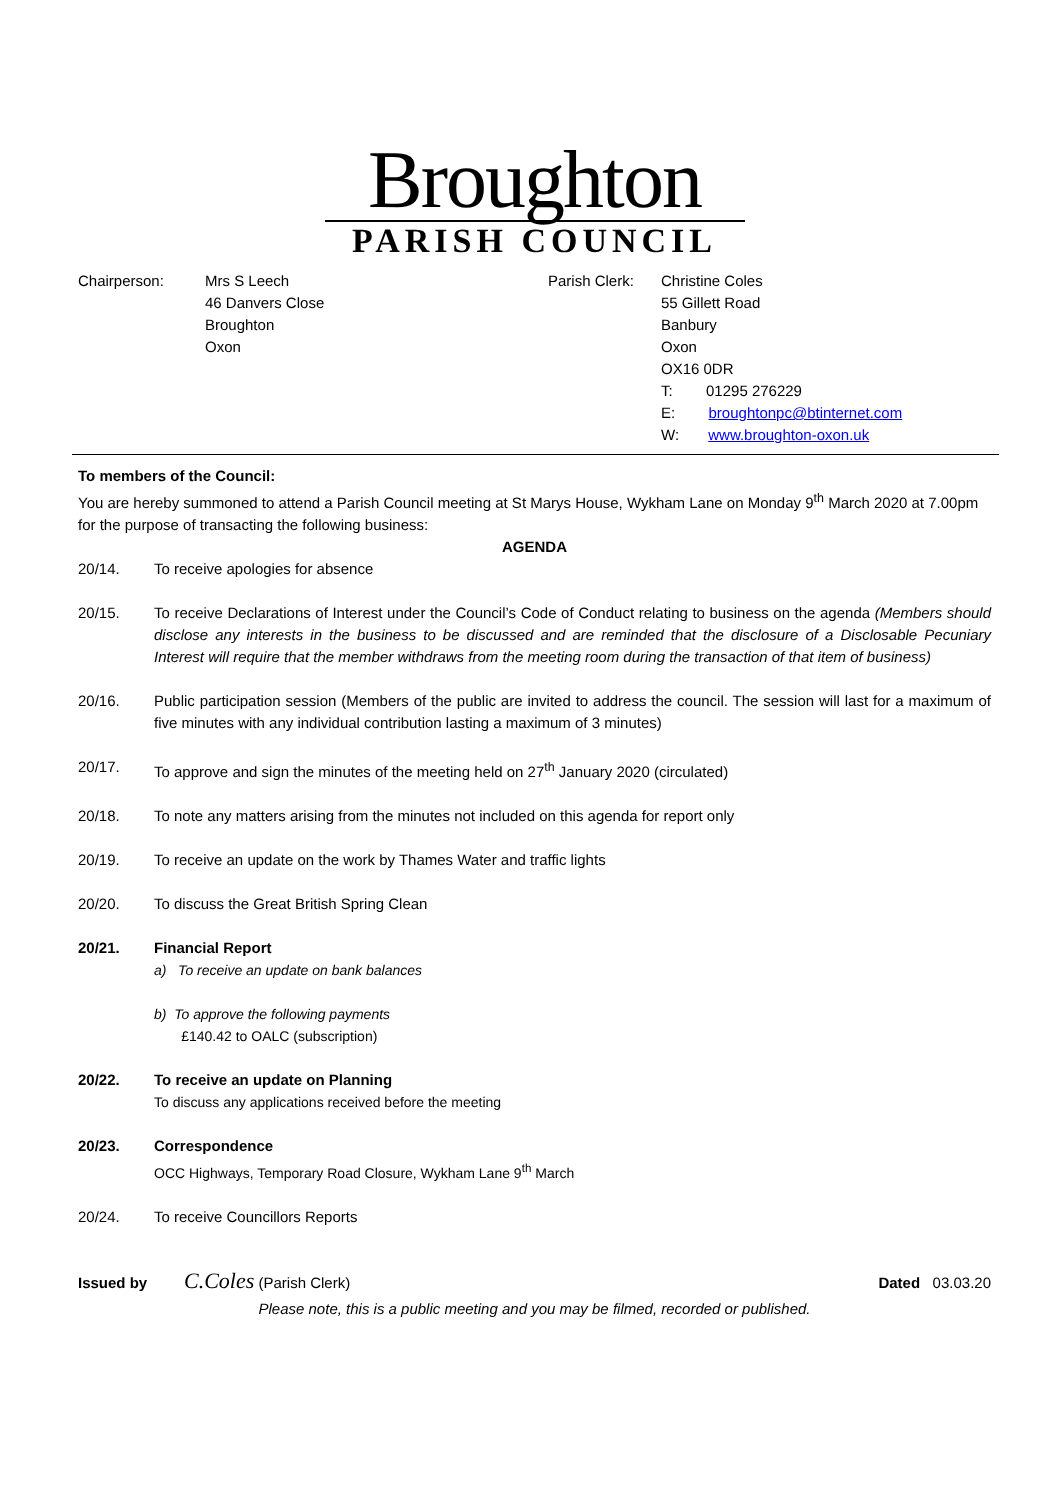Broughton
PARISH COUNCIL
Chairperson: Mrs S Leech
46 Danvers Close
Broughton
Oxon
Parish Clerk:
Christine Coles
55 Gillett Road
Banbury
Oxon
OX16 0DR
T: 01295 276229
E: broughtonpc@btinternet.com
W: www.broughton-oxon.uk
To members of the Council:
You are hereby summoned to attend a Parish Council meeting at St Marys House, Wykham Lane on Monday 9<sup>th</sup> March 2020 at 7.00pm for the purpose of transacting the following business:
AGENDA
20/14. To receive apologies for absence
20/15. To receive Declarations of Interest under the Council’s Code of Conduct relating to business on the agenda (Members should disclose any interests in the business to be discussed and are reminded that the disclosure of a Disclosable Pecuniary Interest will require that the member withdraws from the meeting room during the transaction of that item of business)
20/16. Public participation session (Members of the public are invited to address the council. The session will last for a maximum of five minutes with any individual contribution lasting a maximum of 3 minutes)
20/17. To approve and sign the minutes of the meeting held on 27<sup>th</sup> January 2020 (circulated)
20/18. To note any matters arising from the minutes not included on this agenda for report only
20/19. To receive an update on the work by Thames Water and traffic lights
20/20. To discuss the Great British Spring Clean
20/21. Financial Report
a) To receive an update on bank balances
b) To approve the following payments
£140.42 to OALC (subscription)
20/22. To receive an update on Planning
To discuss any applications received before the meeting
20/23. Correspondence
OCC Highways, Temporary Road Closure, Wykham Lane 9<sup>th</sup> March
20/24. To receive Councillors Reports
Issued by C.Coles (Parish Clerk) Dated 03.03.20
Please note, this is a public meeting and you may be filmed, recorded or published.